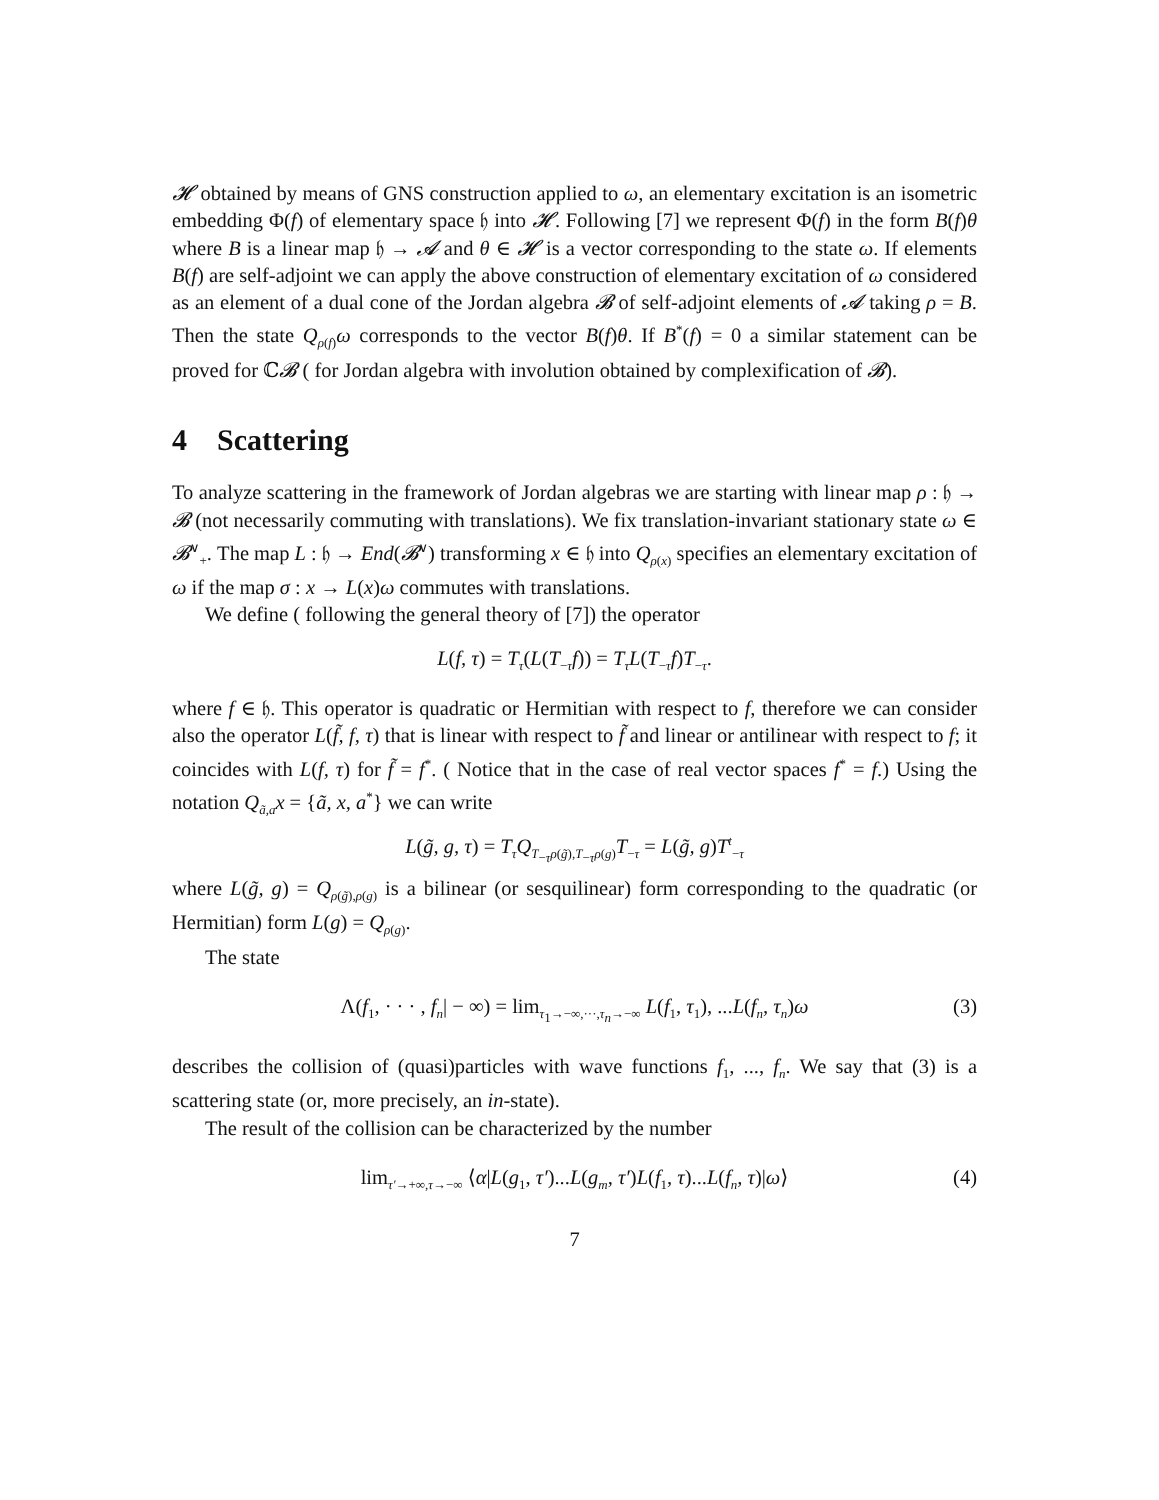𝓗 obtained by means of GNS construction applied to ω, an elementary excitation is an isometric embedding Φ(f) of elementary space 𝔥 into 𝓗. Following [7] we represent Φ(f) in the form B(f)θ where B is a linear map 𝔥 → 𝓐 and θ ∈ 𝓗 is a vector corresponding to the state ω. If elements B(f) are self-adjoint we can apply the above construction of elementary excitation of ω considered as an element of a dual cone of the Jordan algebra 𝓑 of self-adjoint elements of 𝓐 taking ρ = B. Then the state Q<sub>ρ(f)</sub>ω corresponds to the vector B(f)θ. If B<sup>*</sup>(f) = 0 a similar statement can be proved for ℂ𝓑 ( for Jordan algebra with involution obtained by complexification of 𝓑).
4 Scattering
To analyze scattering in the framework of Jordan algebras we are starting with linear map ρ : 𝔥 → 𝓑 (not necessarily commuting with translations). We fix translation-invariant stationary state ω ∈ 𝓑<sup>∨</sup><sub>+</sub>. The map L : 𝔥 → End(𝓑<sup>∨</sup>) transforming x ∈ 𝔥 into Q<sub>ρ(x)</sub> specifies an elementary excitation of ω if the map σ : x → L(x)ω commutes with translations.
We define ( following the general theory of [7]) the operator
L(f, τ) = T<sub>τ</sub>(L(T<sub>−τ</sub>f)) = T<sub>τ</sub>L(T<sub>−τ</sub>f)T<sub>−τ</sub>.
where f ∈ 𝔥. This operator is quadratic or Hermitian with respect to f, therefore we can consider also the operator L(f̃, f, τ) that is linear with respect to f̃ and linear or antilinear with respect to f; it coincides with L(f, τ) for f̃ = f<sup>*</sup>. ( Notice that in the case of real vector spaces f<sup>*</sup> = f.) Using the notation Q<sub>ã,a</sub>x = {ã, x, a<sup>*</sup>} we can write
L(g̃, g, τ) = T<sub>τ</sub>Q<sub>T<sub>−τ</sub>ρ(g̃),T<sub>−τ</sub>ρ(g)</sub>T<sub>−τ</sub> = L(g̃, g)T<sup>t</sup><sub>−τ</sub>
where L(g̃, g) = Q<sub>ρ(g̃),ρ(g)</sub> is a bilinear (or sesquilinear) form corresponding to the quadratic (or Hermitian) form L(g) = Q<sub>ρ(g)</sub>.
The state
Λ(f<sub>1</sub>, · · · , f<sub>n</sub>| − ∞) = lim<sub>τ<sub>1</sub>→−∞,···,τ<sub>n</sub>→−∞</sub> L(f<sub>1</sub>, τ<sub>1</sub>), ...L(f<sub>n</sub>, τ<sub>n</sub>)ω (3)
describes the collision of (quasi)particles with wave functions f<sub>1</sub>, ..., f<sub>n</sub>. We say that (3) is a scattering state (or, more precisely, an in-state).
The result of the collision can be characterized by the number
lim<sub>τ′→+∞,τ→−∞</sub> ⟨α|L(g<sub>1</sub>, τ′)...L(g<sub>m</sub>, τ′)L(f<sub>1</sub>, τ)...L(f<sub>n</sub>, τ)|ω⟩ (4)
7